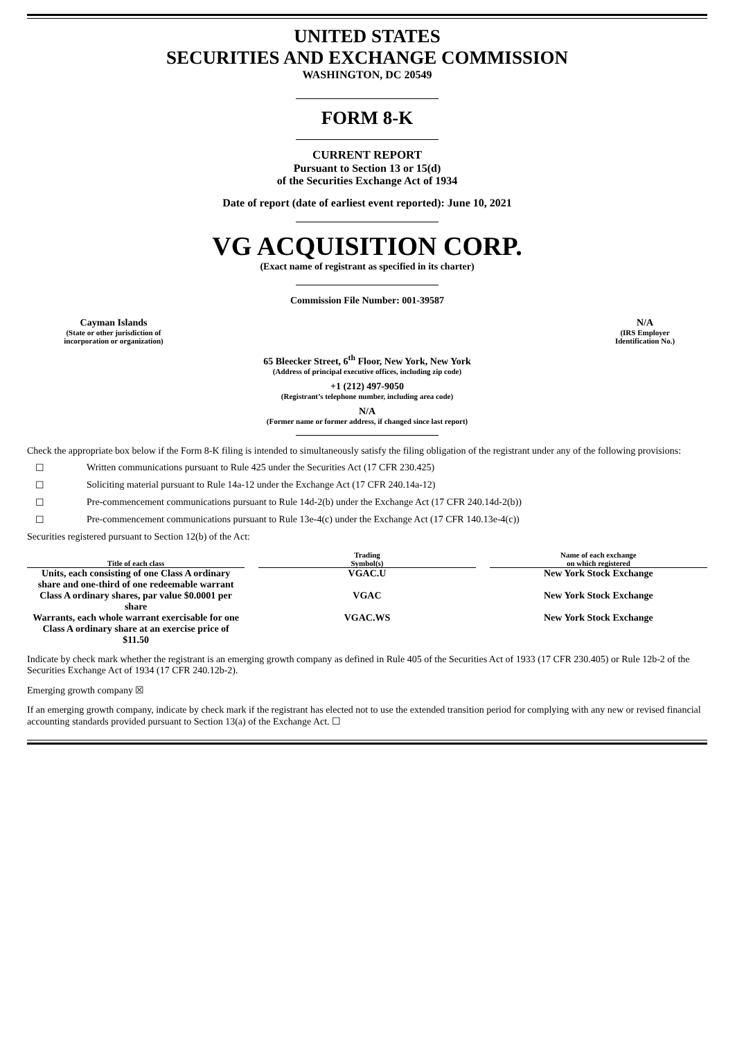UNITED STATES
SECURITIES AND EXCHANGE COMMISSION
WASHINGTON, DC 20549
FORM 8-K
CURRENT REPORT
Pursuant to Section 13 or 15(d)
of the Securities Exchange Act of 1934
Date of report (date of earliest event reported): June 10, 2021
VG ACQUISITION CORP.
(Exact name of registrant as specified in its charter)
Commission File Number: 001-39587
Cayman Islands
(State or other jurisdiction of
incorporation or organization)
N/A
(IRS Employer
Identification No.)
65 Bleecker Street, 6<sup>th</sup> Floor, New York, New York
(Address of principal executive offices, including zip code)
+1 (212) 497-9050
(Registrant’s telephone number, including area code)
N/A
(Former name or former address, if changed since last report)
Check the appropriate box below if the Form 8-K filing is intended to simultaneously satisfy the filing obligation of the registrant under any of the following provisions:
☐ Written communications pursuant to Rule 425 under the Securities Act (17 CFR 230.425)
☐ Soliciting material pursuant to Rule 14a-12 under the Exchange Act (17 CFR 240.14a-12)
☐ Pre-commencement communications pursuant to Rule 14d-2(b) under the Exchange Act (17 CFR 240.14d-2(b))
☐ Pre-commencement communications pursuant to Rule 13e-4(c) under the Exchange Act (17 CFR 140.13e-4(c))
Securities registered pursuant to Section 12(b) of the Act:
| Title of each class | | Trading Symbol(s) | | Name of each exchange on which registered |
| --- | --- | --- | --- | --- |
| Units, each consisting of one Class A ordinary share and one-third of one redeemable warrant | | VGAC.U | | New York Stock Exchange |
| Class A ordinary shares, par value $0.0001 per share | | VGAC | | New York Stock Exchange |
| Warrants, each whole warrant exercisable for one Class A ordinary share at an exercise price of $11.50 | | VGAC.WS | | New York Stock Exchange |
Indicate by check mark whether the registrant is an emerging growth company as defined in Rule 405 of the Securities Act of 1933 (17 CFR 230.405) or Rule 12b-2 of the Securities Exchange Act of 1934 (17 CFR 240.12b-2).
Emerging growth company ☒
If an emerging growth company, indicate by check mark if the registrant has elected not to use the extended transition period for complying with any new or revised financial accounting standards provided pursuant to Section 13(a) of the Exchange Act. ☐